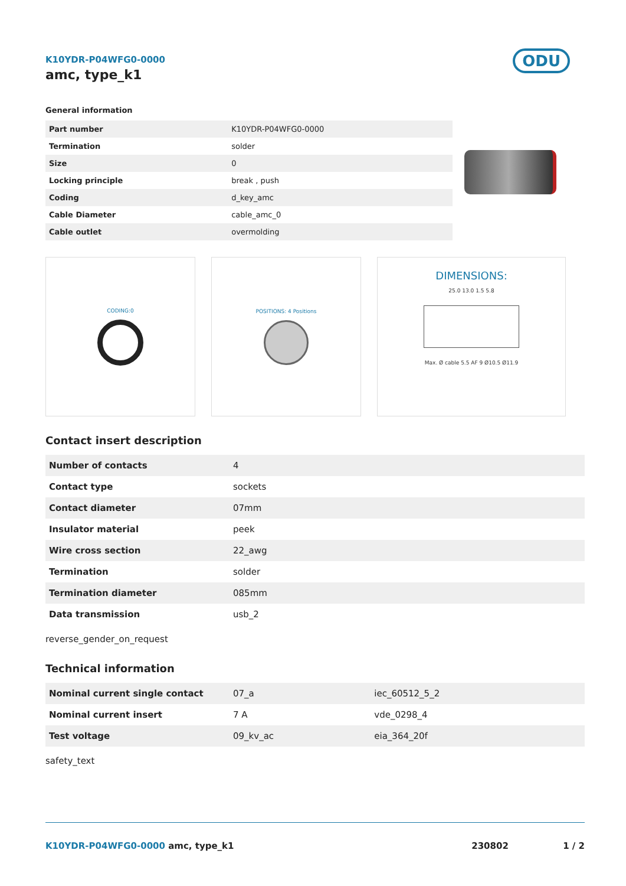K10YDR-P04WFG0-0000
amc, type_k1
ODU
General information
| Part number | K10YDR-P04WFG0-0000 |
| Termination | solder |
| Size | 0 |
| Locking principle | break , push |
| Coding | d_key_amc |
| Cable Diameter | cable_amc_0 |
| Cable outlet | overmolding |
CODING:0 POSITIONS: 4 Positions
DIMENSIONS:
25.0 13.0 1.5 5.8
Max. Ø cable 5.5 AF 9 Ø10.5 Ø11.9
Contact insert description
| Number of contacts | 4 |
| Contact type | sockets |
| Contact diameter | 07mm |
| Insulator material | peek |
| Wire cross section | 22_awg |
| Termination | solder |
| Termination diameter | 085mm |
| Data transmission | usb_2 |
reverse_gender_on_request
Technical information
| Nominal current single contact | 07_a | iec_60512_5_2 |
| Nominal current insert | 7 A | vde_0298_4 |
| Test voltage | 09_kv_ac | eia_364_20f |
safety_text
K10YDR-P04WFG0-0000 amc, type_k1 230802 1 / 2